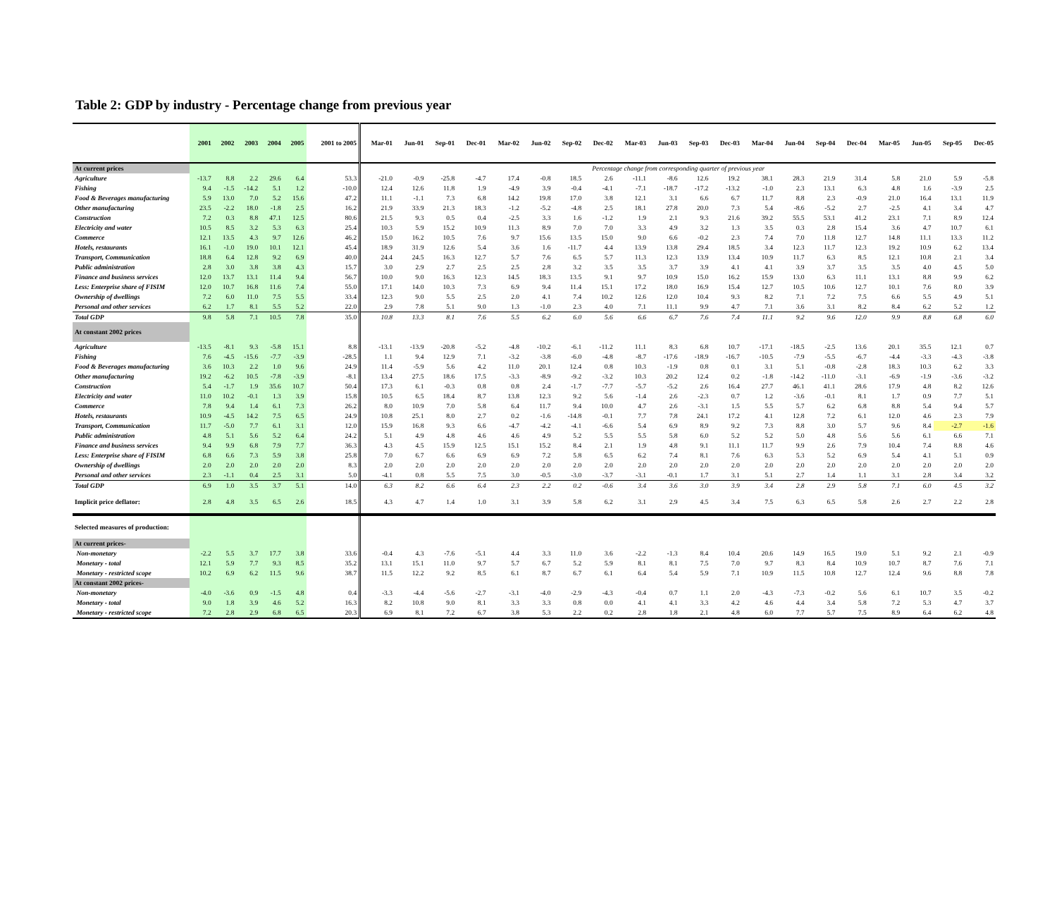Table 2: GDP by industry - Percentage change from previous year
| | 2001 | 2002 | 2003 | 2004 | 2005 | 2001 to 2005 | Mar-01 | Jun-01 | Sep-01 | Dec-01 | Mar-02 | Jun-02 | Sep-02 | Dec-02 | Mar-03 | Jun-03 | Sep-03 | Dec-03 | Mar-04 | Jun-04 | Sep-04 | Dec-04 | Mar-05 | Jun-05 | Sep-05 | Dec-05 |
| --- | --- | --- | --- | --- | --- | --- | --- | --- | --- | --- | --- | --- | --- | --- | --- | --- | --- | --- | --- | --- | --- | --- | --- | --- | --- | --- |
| At current prices | | | | | | | Percentage change from corresponding quarter of previous year | | | | | | | | | | | | | | | | | | | |
| Agriculture | -13.7 | 8.8 | 2.2 | 29.6 | 6.4 | 53.3 | -21.0 | -0.9 | -25.8 | -4.7 | 17.4 | -0.8 | 18.5 | 2.6 | -11.1 | -8.6 | 12.6 | 19.2 | 38.1 | 28.3 | 21.9 | 31.4 | 5.8 | 21.0 | 5.9 | -5.8 |
| Fishing | 9.4 | -1.5 | -14.2 | 5.1 | 1.2 | -10.0 | 12.4 | 12.6 | 11.8 | 1.9 | -4.9 | 3.9 | -0.4 | -4.1 | -7.1 | -18.7 | -17.2 | -13.2 | -1.0 | 2.3 | 13.1 | 6.3 | 4.8 | 1.6 | -3.9 | 2.5 |
| Food & Beverages manufacturing | 5.9 | 13.0 | 7.0 | 5.2 | 15.6 | 47.2 | 11.1 | -1.1 | 7.3 | 6.8 | 14.2 | 19.8 | 17.0 | 3.8 | 12.1 | 3.1 | 6.6 | 6.7 | 11.7 | 8.8 | 2.3 | -0.9 | 21.0 | 16.4 | 13.1 | 11.9 |
| Other manufacturing | 23.5 | -2.2 | 18.0 | -1.8 | 2.5 | 16.2 | 21.9 | 33.9 | 21.3 | 18.3 | -1.2 | -5.2 | -4.8 | 2.5 | 18.1 | 27.8 | 20.0 | 7.3 | 5.4 | -8.6 | -5.2 | 2.7 | -2.5 | 4.1 | 3.4 | 4.7 |
| Construction | 7.2 | 0.3 | 8.8 | 47.1 | 12.5 | 80.6 | 21.5 | 9.3 | 0.5 | 0.4 | -2.5 | 3.3 | 1.6 | -1.2 | 1.9 | 2.1 | 9.3 | 21.6 | 39.2 | 55.5 | 53.1 | 41.2 | 23.1 | 7.1 | 8.9 | 12.4 |
| Electricity and water | 10.5 | 8.5 | 3.2 | 5.3 | 6.3 | 25.4 | 10.3 | 5.9 | 15.2 | 10.9 | 11.3 | 8.9 | 7.0 | 7.0 | 3.3 | 4.9 | 3.2 | 1.3 | 3.5 | 0.3 | 2.8 | 15.4 | 3.6 | 4.7 | 10.7 | 6.1 |
| Commerce | 12.1 | 13.5 | 4.3 | 9.7 | 12.6 | 46.2 | 15.0 | 16.2 | 10.5 | 7.6 | 9.7 | 15.6 | 13.5 | 15.0 | 9.0 | 6.6 | -0.2 | 2.3 | 7.4 | 7.0 | 11.8 | 12.7 | 14.8 | 11.1 | 13.3 | 11.2 |
| Hotels, restaurants | 16.1 | -1.0 | 19.0 | 10.1 | 12.1 | 45.4 | 18.9 | 31.9 | 12.6 | 5.4 | 3.6 | 1.6 | -11.7 | 4.4 | 13.9 | 13.8 | 29.4 | 18.5 | 3.4 | 12.3 | 11.7 | 12.3 | 19.2 | 10.9 | 6.2 | 13.4 |
| Transport, Communication | 18.8 | 6.4 | 12.8 | 9.2 | 6.9 | 40.0 | 24.4 | 24.5 | 16.3 | 12.7 | 5.7 | 7.6 | 6.5 | 5.7 | 11.3 | 12.3 | 13.9 | 13.4 | 10.9 | 11.7 | 6.3 | 8.5 | 12.1 | 10.8 | 2.1 | 3.4 |
| Public administration | 2.8 | 3.0 | 3.8 | 3.8 | 4.3 | 15.7 | 3.0 | 2.9 | 2.7 | 2.5 | 2.5 | 2.8 | 3.2 | 3.5 | 3.5 | 3.7 | 3.9 | 4.1 | 4.1 | 3.9 | 3.7 | 3.5 | 3.5 | 4.0 | 4.5 | 5.0 |
| Finance and business services | 12.0 | 13.7 | 13.1 | 11.4 | 9.4 | 56.7 | 10.0 | 9.0 | 16.3 | 12.3 | 14.5 | 18.3 | 13.5 | 9.1 | 9.7 | 10.9 | 15.0 | 16.2 | 15.9 | 13.0 | 6.3 | 11.1 | 13.1 | 8.8 | 9.9 | 6.2 |
| Less: Enterprise share of FISIM | 12.0 | 10.7 | 16.8 | 11.6 | 7.4 | 55.0 | 17.1 | 14.0 | 10.3 | 7.3 | 6.9 | 9.4 | 11.4 | 15.1 | 17.2 | 18.0 | 16.9 | 15.4 | 12.7 | 10.5 | 10.6 | 12.7 | 10.1 | 7.6 | 8.0 | 3.9 |
| Ownership of dwellings | 7.2 | 6.0 | 11.0 | 7.5 | 5.5 | 33.4 | 12.3 | 9.0 | 5.5 | 2.5 | 2.0 | 4.1 | 7.4 | 10.2 | 12.6 | 12.0 | 10.4 | 9.3 | 8.2 | 7.1 | 7.2 | 7.5 | 6.6 | 5.5 | 4.9 | 5.1 |
| Personal and other services | 6.2 | 1.7 | 8.1 | 5.5 | 5.2 | 22.0 | 2.9 | 7.8 | 5.1 | 9.0 | 1.3 | -1.0 | 2.3 | 4.0 | 7.1 | 11.1 | 9.9 | 4.7 | 7.1 | 3.6 | 3.1 | 8.2 | 8.4 | 6.2 | 5.2 | 1.2 |
| Total GDP | 9.8 | 5.8 | 7.1 | 10.5 | 7.8 | 35.0 | 10.8 | 13.3 | 8.1 | 7.6 | 5.5 | 6.2 | 6.0 | 5.6 | 6.6 | 6.7 | 7.6 | 7.4 | 11.1 | 9.2 | 9.6 | 12.0 | 9.9 | 8.8 | 6.8 | 6.0 |
| At constant 2002 prices | | | | | | | | | | | | | | | | | | | | | | | | | | |
| Agriculture | -13.5 | -8.1 | 9.3 | -5.8 | 15.1 | 8.8 | -13.1 | -13.9 | -20.8 | -5.2 | -4.8 | -10.2 | -6.1 | -11.2 | 11.1 | 8.3 | 6.8 | 10.7 | -17.1 | -18.5 | -2.5 | 13.6 | 20.1 | 35.5 | 12.1 | 0.7 |
| Fishing | 7.6 | -4.5 | -15.6 | -7.7 | -3.9 | -28.5 | 1.1 | 9.4 | 12.9 | 7.1 | -3.2 | -3.8 | -6.0 | -4.8 | -8.7 | -17.6 | -18.9 | -16.7 | -10.5 | -7.9 | -5.5 | -6.7 | -4.4 | -3.3 | -4.3 | -3.8 |
| Food & Beverages manufacturing | 3.6 | 10.3 | 2.2 | 1.0 | 9.6 | 24.9 | 11.4 | -5.9 | 5.6 | 4.2 | 11.0 | 20.1 | 12.4 | 0.8 | 10.3 | -1.9 | 0.8 | 0.1 | 3.1 | 5.1 | -0.8 | -2.8 | 18.3 | 10.3 | 6.2 | 3.3 |
| Other manufacturing | 19.2 | -6.2 | 10.5 | -7.8 | -3.9 | -8.1 | 13.4 | 27.5 | 18.6 | 17.5 | -3.3 | -8.9 | -9.2 | -3.2 | 10.3 | 20.2 | 12.4 | 0.2 | -1.8 | -14.2 | -11.0 | -3.1 | -6.9 | -1.9 | -3.6 | -3.2 |
| Construction | 5.4 | -1.7 | 1.9 | 35.6 | 10.7 | 50.4 | 17.3 | 6.1 | -0.3 | 0.8 | 0.8 | 2.4 | -1.7 | -7.7 | -5.7 | -5.2 | 2.6 | 16.4 | 27.7 | 46.1 | 41.1 | 28.6 | 17.9 | 4.8 | 8.2 | 12.6 |
| Electricity and water | 11.0 | 10.2 | -0.1 | 1.3 | 3.9 | 15.8 | 10.5 | 6.5 | 18.4 | 8.7 | 13.8 | 12.3 | 9.2 | 5.6 | -1.4 | 2.6 | -2.3 | 0.7 | 1.2 | -3.6 | -0.1 | 8.1 | 1.7 | 0.9 | 7.7 | 5.1 |
| Commerce | 7.8 | 9.4 | 1.4 | 6.1 | 7.3 | 26.2 | 8.0 | 10.9 | 7.0 | 5.8 | 6.4 | 11.7 | 9.4 | 10.0 | 4.7 | 2.6 | -3.1 | 1.5 | 5.5 | 5.7 | 6.2 | 6.8 | 8.8 | 5.4 | 9.4 | 5.7 |
| Hotels, restaurants | 10.9 | -4.5 | 14.2 | 7.5 | 6.5 | 24.9 | 10.8 | 25.1 | 8.0 | 2.7 | 0.2 | -1.6 | -14.8 | -0.1 | 7.7 | 7.8 | 24.1 | 17.2 | 4.1 | 12.8 | 7.2 | 6.1 | 12.0 | 4.6 | 2.3 | 7.9 |
| Transport, Communication | 11.7 | -5.0 | 7.7 | 6.1 | 3.1 | 12.0 | 15.9 | 16.8 | 9.3 | 6.6 | -4.7 | -4.2 | -4.1 | -6.6 | 5.4 | 6.9 | 8.9 | 9.2 | 7.3 | 8.8 | 3.0 | 5.7 | 9.6 | 8.4 | -2.7 | -1.6 |
| Public administration | 4.8 | 5.1 | 5.6 | 5.2 | 6.4 | 24.2 | 5.1 | 4.9 | 4.8 | 4.6 | 4.6 | 4.9 | 5.2 | 5.5 | 5.5 | 5.8 | 6.0 | 5.2 | 5.2 | 5.0 | 4.8 | 5.6 | 5.6 | 6.1 | 6.6 | 7.1 |
| Finance and business services | 9.4 | 9.9 | 6.8 | 7.9 | 7.7 | 36.3 | 4.3 | 4.5 | 15.9 | 12.5 | 15.1 | 15.2 | 8.4 | 2.1 | 1.9 | 4.8 | 9.1 | 11.1 | 11.7 | 9.9 | 2.6 | 7.9 | 10.4 | 7.4 | 8.8 | 4.6 |
| Less: Enterprise share of FISIM | 6.8 | 6.6 | 7.3 | 5.9 | 3.8 | 25.8 | 7.0 | 6.7 | 6.6 | 6.9 | 6.9 | 7.2 | 5.8 | 6.5 | 6.2 | 7.4 | 8.1 | 7.6 | 6.3 | 5.3 | 5.2 | 6.9 | 5.4 | 4.1 | 5.1 | 0.9 |
| Ownership of dwellings | 2.0 | 2.0 | 2.0 | 2.0 | 2.0 | 8.3 | 2.0 | 2.0 | 2.0 | 2.0 | 2.0 | 2.0 | 2.0 | 2.0 | 2.0 | 2.0 | 2.0 | 2.0 | 2.0 | 2.0 | 2.0 | 2.0 | 2.0 | 2.0 | 2.0 | 2.0 |
| Personal and other services | 2.3 | -1.1 | 0.4 | 2.5 | 3.1 | 5.0 | -4.1 | 0.8 | 5.5 | 7.5 | 3.0 | -0.5 | -3.0 | -3.7 | -3.1 | -0.1 | 1.7 | 3.1 | 5.1 | 2.7 | 1.4 | 1.1 | 3.1 | 2.8 | 3.4 | 3.2 |
| Total GDP | 6.9 | 1.0 | 3.5 | 3.7 | 5.1 | 14.0 | 6.3 | 8.2 | 6.6 | 6.4 | 2.3 | 2.2 | 0.2 | -0.6 | 3.4 | 3.6 | 3.0 | 3.9 | 3.4 | 2.8 | 2.9 | 5.8 | 7.1 | 6.0 | 4.5 | 3.2 |
| Implicit price deflator: | 2.8 | 4.8 | 3.5 | 6.5 | 2.6 | 18.5 | 4.3 | 4.7 | 1.4 | 1.0 | 3.1 | 3.9 | 5.8 | 6.2 | 3.1 | 2.9 | 4.5 | 3.4 | 7.5 | 6.3 | 6.5 | 5.8 | 2.6 | 2.7 | 2.2 | 2.8 |
| Selected measures of production: | | | | | | | | | | | | | | | | | | | | | | | | | | |
| At current prices- | | | | | | | | | | | | | | | | | | | | | | | | | | |
| Non-monetary | -2.2 | 5.5 | 3.7 | 17.7 | 3.8 | 33.6 | -0.4 | 4.3 | -7.6 | -5.1 | 4.4 | 3.3 | 11.0 | 3.6 | -2.2 | -1.3 | 8.4 | 10.4 | 20.6 | 14.9 | 16.5 | 19.0 | 5.1 | 9.2 | 2.1 | -0.9 |
| Monetary - total | 12.1 | 5.9 | 7.7 | 9.3 | 8.5 | 35.2 | 13.1 | 15.1 | 11.0 | 9.7 | 5.7 | 6.7 | 5.2 | 5.9 | 8.1 | 8.1 | 7.5 | 7.0 | 9.7 | 8.3 | 8.4 | 10.9 | 10.7 | 8.7 | 7.6 | 7.1 |
| Monetary - restricted scope | 10.2 | 6.9 | 6.2 | 11.5 | 9.6 | 38.7 | 11.5 | 12.2 | 9.2 | 8.5 | 6.1 | 8.7 | 6.7 | 6.1 | 6.4 | 5.4 | 5.9 | 7.1 | 10.9 | 11.5 | 10.8 | 12.7 | 12.4 | 9.6 | 8.8 | 7.8 |
| At constant 2002 prices- | | | | | | | | | | | | | | | | | | | | | | | | | | |
| Non-monetary | -4.0 | -3.6 | 0.9 | -1.5 | 4.8 | 0.4 | -3.3 | -4.4 | -5.6 | -2.7 | -3.1 | -4.0 | -2.9 | -4.3 | -0.4 | 0.7 | 1.1 | 2.0 | -4.3 | -7.3 | -0.2 | 5.6 | 6.1 | 10.7 | 3.5 | -0.2 |
| Monetary - total | 9.0 | 1.8 | 3.9 | 4.6 | 5.2 | 16.3 | 8.2 | 10.8 | 9.0 | 8.1 | 3.3 | 3.3 | 0.8 | 0.0 | 4.1 | 4.1 | 3.3 | 4.2 | 4.6 | 4.4 | 3.4 | 5.8 | 7.2 | 5.3 | 4.7 | 3.7 |
| Monetary - restricted scope | 7.2 | 2.8 | 2.9 | 6.8 | 6.5 | 20.3 | 6.9 | 8.1 | 7.2 | 6.7 | 3.8 | 5.3 | 2.2 | 0.2 | 2.8 | 1.8 | 2.1 | 4.8 | 6.0 | 7.7 | 5.7 | 7.5 | 8.9 | 6.4 | 6.2 | 4.8 |